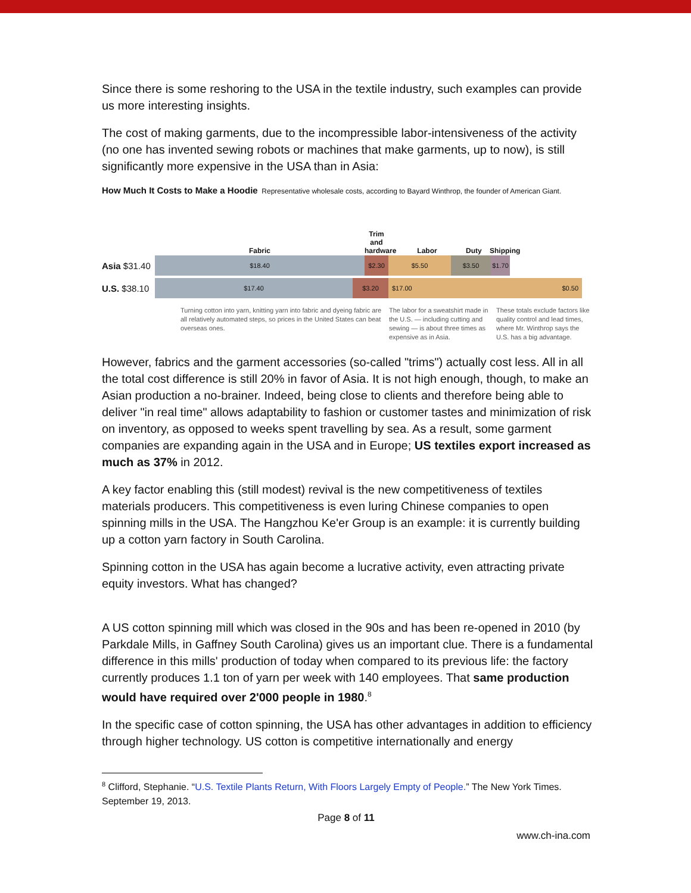Since there is some reshoring to the USA in the textile industry, such examples can provide us more interesting insights.
The cost of making garments, due to the incompressible labor-intensiveness of the activity (no one has invented sewing robots or machines that make garments, up to now), is still significantly more expensive in the USA than in Asia:
How Much It Costs to Make a Hoodie Representative wholesale costs, according to Bayard Winthrop, the founder of American Giant.
Fabric Trim and hardware Labor Duty Shipping
Asia $31.40
$18.40 $2.30 $5.50 $3.50
$1.70
U.S. $38.10
$17.40 $3.20 $17.00 $0.50
Turning cotton into yarn, knitting yarn into fabric and dyeing fabric are all relatively automated steps, so prices in the United States can beat overseas ones.
The labor for a sweatshirt made in the U.S. — including cutting and sewing — is about three times as expensive as in Asia.
These totals exclude factors like quality control and lead times, where Mr. Winthrop says the U.S. has a big advantage.
However, fabrics and the garment accessories (so-called "trims") actually cost less. All in all the total cost difference is still 20% in favor of Asia. It is not high enough, though, to make an Asian production a no-brainer. Indeed, being close to clients and therefore being able to deliver "in real time" allows adaptability to fashion or customer tastes and minimization of risk on inventory, as opposed to weeks spent travelling by sea. As a result, some garment companies are expanding again in the USA and in Europe; US textiles export increased as much as 37% in 2012.
A key factor enabling this (still modest) revival is the new competitiveness of textiles materials producers. This competitiveness is even luring Chinese companies to open spinning mills in the USA. The Hangzhou Ke'er Group is an example: it is currently building up a cotton yarn factory in South Carolina.
Spinning cotton in the USA has again become a lucrative activity, even attracting private equity investors. What has changed?
A US cotton spinning mill which was closed in the 90s and has been re-opened in 2010 (by Parkdale Mills, in Gaffney South Carolina) gives us an important clue. There is a fundamental difference in this mills' production of today when compared to its previous life: the factory currently produces 1.1 ton of yarn per week with 140 employees. That same production would have required over 2'000 people in 1980.<sup>8</sup>
In the specific case of cotton spinning, the USA has other advantages in addition to efficiency through higher technology. US cotton is competitive internationally and energy
<sup>8</sup> Clifford, Stephanie. “U.S. Textile Plants Return, With Floors Largely Empty of People.” The New York Times. September 19, 2013.
Page 8 of 11
www.ch-ina.com